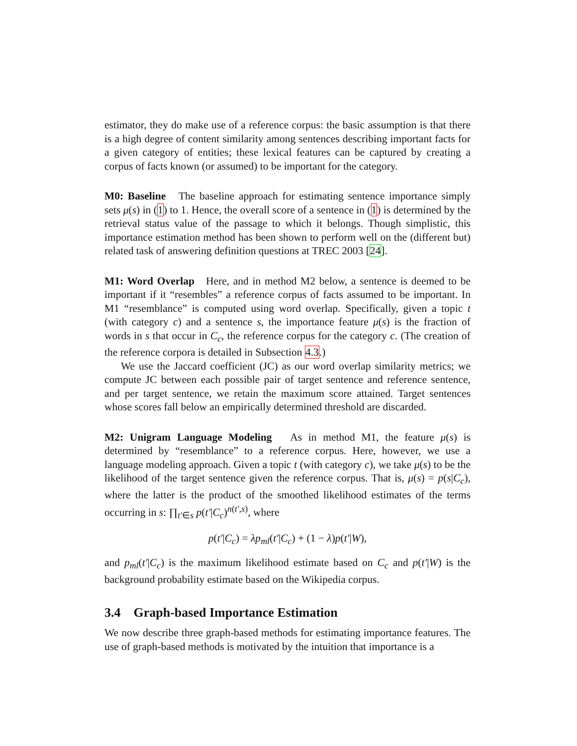estimator, they do make use of a reference corpus: the basic assumption is that there is a high degree of content similarity among sentences describing important facts for a given category of entities; these lexical features can be captured by creating a corpus of facts known (or assumed) to be important for the category.
M0: Baseline The baseline approach for estimating sentence importance simply sets μ(s) in (1) to 1. Hence, the overall score of a sentence in (1) is determined by the retrieval status value of the passage to which it belongs. Though simplistic, this importance estimation method has been shown to perform well on the (different but) related task of answering definition questions at TREC 2003 [24].
M1: Word Overlap Here, and in method M2 below, a sentence is deemed to be important if it “resembles” a reference corpus of facts assumed to be important. In M1 “resemblance” is computed using word overlap. Specifically, given a topic t (with category c) and a sentence s, the importance feature μ(s) is the fraction of words in s that occur in C<sub>c</sub>, the reference corpus for the category c. (The creation of the reference corpora is detailed in Subsection 4.3.)
We use the Jaccard coefficient (JC) as our word overlap similarity metrics; we compute JC between each possible pair of target sentence and reference sentence, and per target sentence, we retain the maximum score attained. Target sentences whose scores fall below an empirically determined threshold are discarded.
M2: Unigram Language Modeling As in method M1, the feature μ(s) is determined by “resemblance” to a reference corpus. Here, however, we use a language modeling approach. Given a topic t (with category c), we take μ(s) to be the likelihood of the target sentence given the reference corpus. That is, μ(s) = p(s|C<sub>c</sub>), where the latter is the product of the smoothed likelihood estimates of the terms occurring in s: ∏<sub>t′∈s</sub> p(t′|C<sub>c</sub>)<sup>n(t′,s)</sup>, where
p(t′|C<sub>c</sub>) = λp<sub>ml</sub>(t′|C<sub>c</sub>) + (1 − λ)p(t′|W),
and p<sub>ml</sub>(t′|C<sub>c</sub>) is the maximum likelihood estimate based on C<sub>c</sub> and p(t′|W) is the background probability estimate based on the Wikipedia corpus.
3.4 Graph-based Importance Estimation
We now describe three graph-based methods for estimating importance features. The use of graph-based methods is motivated by the intuition that importance is a